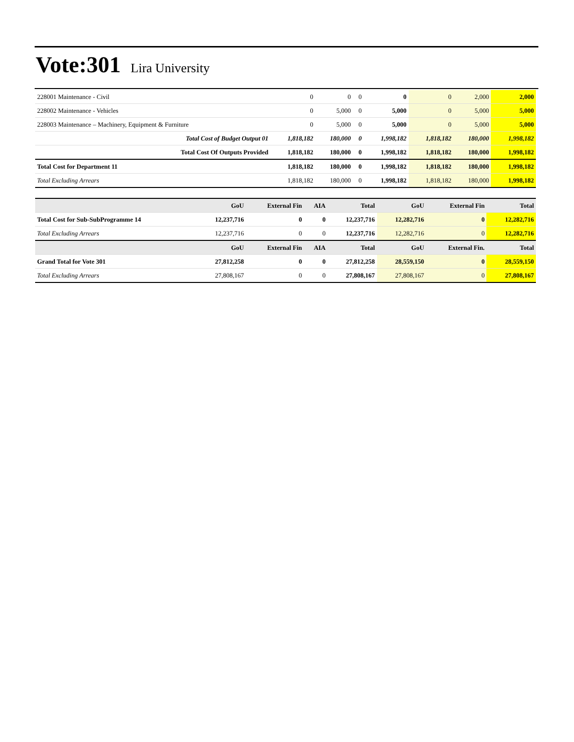Vote:301 Lira University
| 228001 Maintenance - Civil | 0 | 0 | 0 | 0 | 0 | 2,000 | 2,000 |
| 228002 Maintenance - Vehicles | 0 | 5,000 | 0 | 5,000 | 0 | 5,000 | 5,000 |
| 228003 Maintenance – Machinery, Equipment & Furniture | 0 | 5,000 | 0 | 5,000 | 0 | 5,000 | 5,000 |
| Total Cost of Budget Output 01 | 1,818,182 | 180,000 | 0 | 1,998,182 | 1,818,182 | 180,000 | 1,998,182 |
| Total Cost Of Outputs Provided | 1,818,182 | 180,000 | 0 | 1,998,182 | 1,818,182 | 180,000 | 1,998,182 |
| Total Cost for Department 11 | 1,818,182 | 180,000 | 0 | 1,998,182 | 1,818,182 | 180,000 | 1,998,182 |
| Total Excluding Arrears | 1,818,182 | 180,000 | 0 | 1,998,182 | 1,818,182 | 180,000 | 1,998,182 |
| | GoU | External Fin | AIA | Total | GoU | External Fin | Total |
| --- | --- | --- | --- | --- | --- | --- | --- |
| Total Cost for Sub-SubProgramme 14 | 12,237,716 | 0 | 0 | 12,237,716 | 12,282,716 | 0 | 12,282,716 |
| Total Excluding Arrears | 12,237,716 | 0 | 0 | 12,237,716 | 12,282,716 | 0 | 12,282,716 |
| | GoU | External Fin | AIA | Total | GoU | External Fin. | Total |
| Grand Total for Vote 301 | 27,812,258 | 0 | 0 | 27,812,258 | 28,559,150 | 0 | 28,559,150 |
| Total Excluding Arrears | 27,808,167 | 0 | 0 | 27,808,167 | 27,808,167 | 0 | 27,808,167 |